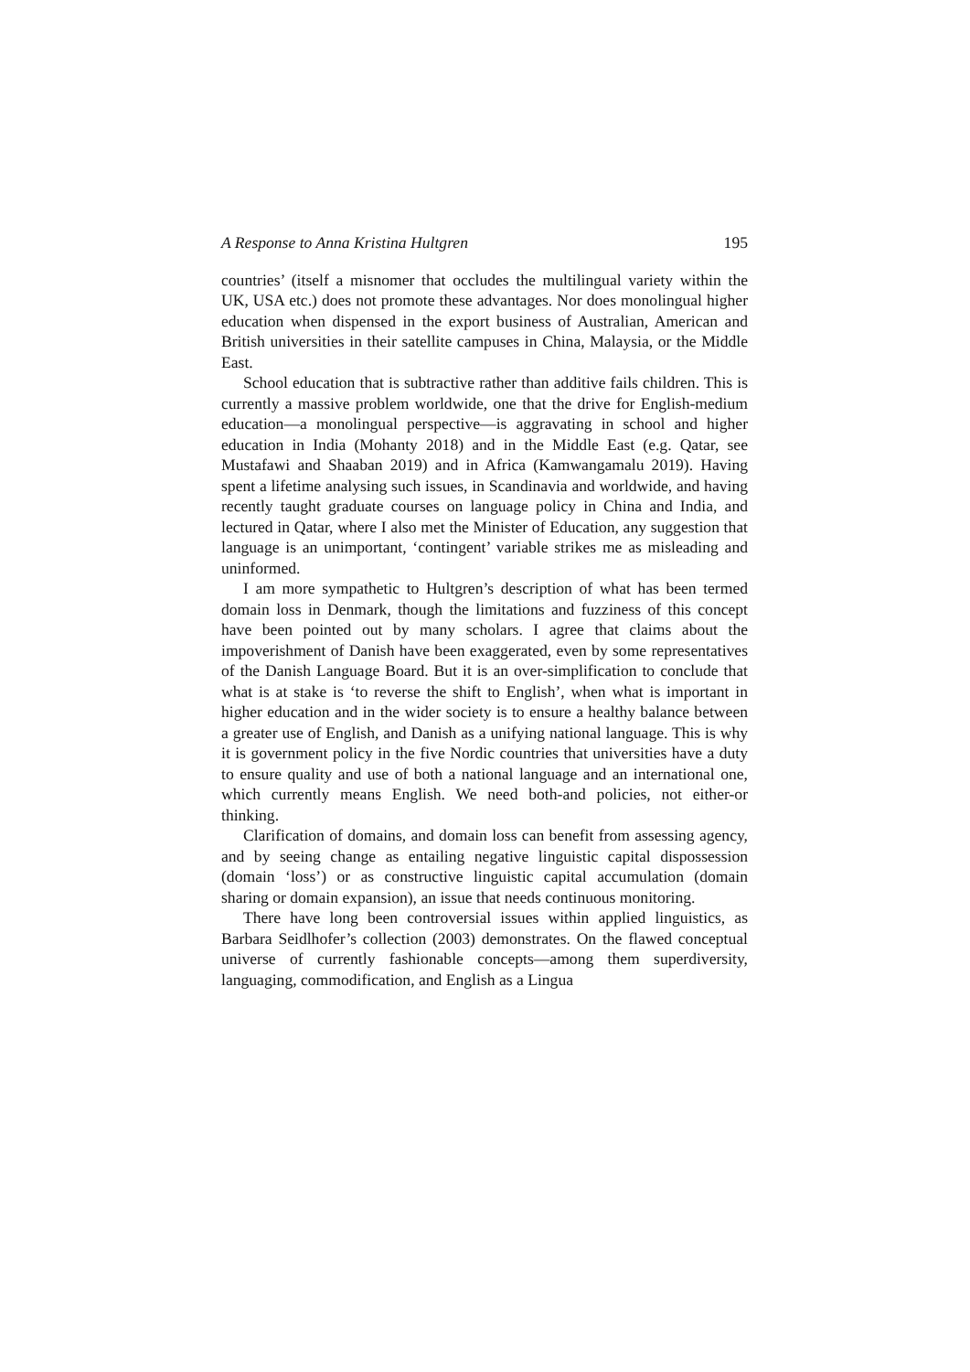A Response to Anna Kristina Hultgren 195
countries’ (itself a misnomer that occludes the multilingual variety within the UK, USA etc.) does not promote these advantages. Nor does monolingual higher education when dispensed in the export business of Australian, American and British universities in their satellite campuses in China, Malaysia, or the Middle East.
School education that is subtractive rather than additive fails children. This is currently a massive problem worldwide, one that the drive for English-medium education—a monolingual perspective—is aggravating in school and higher education in India (Mohanty 2018) and in the Middle East (e.g. Qatar, see Mustafawi and Shaaban 2019) and in Africa (Kamwangamalu 2019). Having spent a lifetime analysing such issues, in Scandinavia and worldwide, and having recently taught graduate courses on language policy in China and India, and lectured in Qatar, where I also met the Minister of Education, any suggestion that language is an unimportant, ‘contingent’ variable strikes me as misleading and uninformed.
I am more sympathetic to Hultgren’s description of what has been termed domain loss in Denmark, though the limitations and fuzziness of this concept have been pointed out by many scholars. I agree that claims about the impoverishment of Danish have been exaggerated, even by some representatives of the Danish Language Board. But it is an over-simplification to conclude that what is at stake is ‘to reverse the shift to English’, when what is important in higher education and in the wider society is to ensure a healthy balance between a greater use of English, and Danish as a unifying national language. This is why it is government policy in the five Nordic countries that universities have a duty to ensure quality and use of both a national language and an international one, which currently means English. We need both-and policies, not either-or thinking.
Clarification of domains, and domain loss can benefit from assessing agency, and by seeing change as entailing negative linguistic capital dispossession (domain ‘loss’) or as constructive linguistic capital accumulation (domain sharing or domain expansion), an issue that needs continuous monitoring.
There have long been controversial issues within applied linguistics, as Barbara Seidlhofer’s collection (2003) demonstrates. On the flawed conceptual universe of currently fashionable concepts—among them superdiversity, languaging, commodification, and English as a Lingua